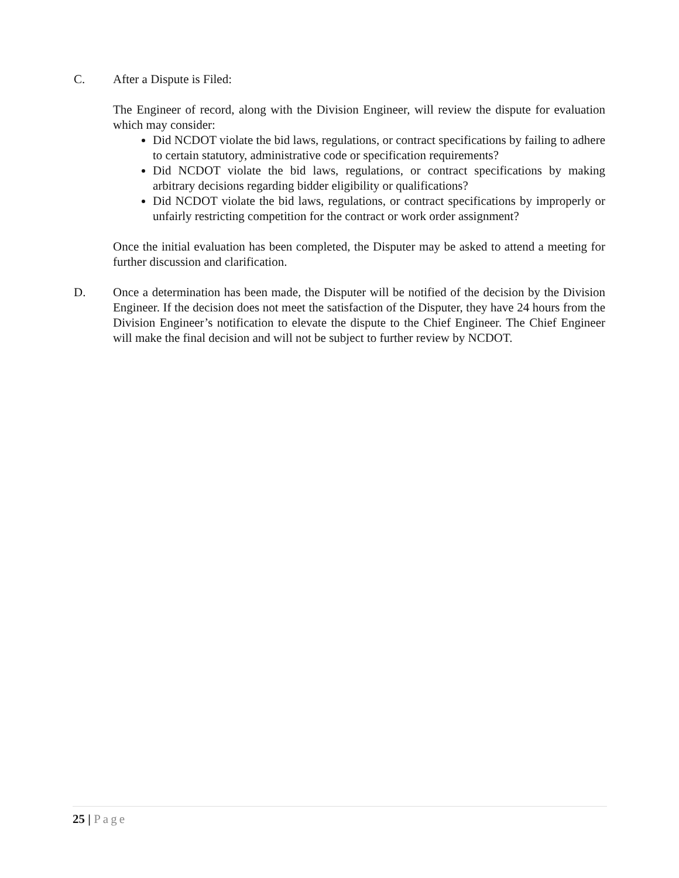C.
After a Dispute is Filed:
The Engineer of record, along with the Division Engineer, will review the dispute for evaluation which may consider:
Did NCDOT violate the bid laws, regulations, or contract specifications by failing to adhere to certain statutory, administrative code or specification requirements?
Did NCDOT violate the bid laws, regulations, or contract specifications by making arbitrary decisions regarding bidder eligibility or qualifications?
Did NCDOT violate the bid laws, regulations, or contract specifications by improperly or unfairly restricting competition for the contract or work order assignment?
Once the initial evaluation has been completed, the Disputer may be asked to attend a meeting for further discussion and clarification.
D.
Once a determination has been made, the Disputer will be notified of the decision by the Division Engineer. If the decision does not meet the satisfaction of the Disputer, they have 24 hours from the Division Engineer’s notification to elevate the dispute to the Chief Engineer. The Chief Engineer will make the final decision and will not be subject to further review by NCDOT.
25 | Page